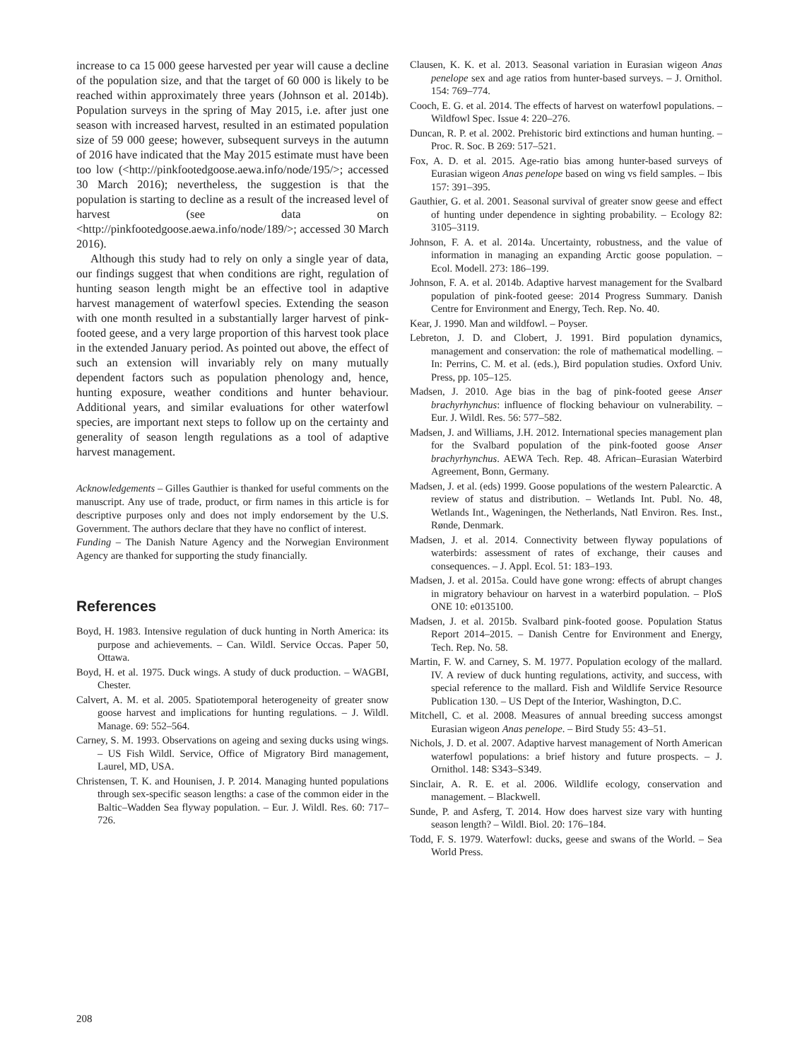increase to ca 15 000 geese harvested per year will cause a decline of the population size, and that the target of 60 000 is likely to be reached within approximately three years (Johnson et al. 2014b). Population surveys in the spring of May 2015, i.e. after just one season with increased harvest, resulted in an estimated population size of 59 000 geese; however, subsequent surveys in the autumn of 2016 have indicated that the May 2015 estimate must have been too low (<http://pinkfootedgoose.aewa.info/node/195/>; accessed 30 March 2016); nevertheless, the suggestion is that the population is starting to decline as a result of the increased level of harvest (see data on <http://pinkfootedgoose.aewa.info/node/189/>; accessed 30 March 2016).
Although this study had to rely on only a single year of data, our findings suggest that when conditions are right, regulation of hunting season length might be an effective tool in adaptive harvest management of waterfowl species. Extending the season with one month resulted in a substantially larger harvest of pink-footed geese, and a very large proportion of this harvest took place in the extended January period. As pointed out above, the effect of such an extension will invariably rely on many mutually dependent factors such as population phenology and, hence, hunting exposure, weather conditions and hunter behaviour. Additional years, and similar evaluations for other waterfowl species, are important next steps to follow up on the certainty and generality of season length regulations as a tool of adaptive harvest management.
Acknowledgements – Gilles Gauthier is thanked for useful comments on the manuscript. Any use of trade, product, or firm names in this article is for descriptive purposes only and does not imply endorsement by the U.S. Government. The authors declare that they have no conflict of interest.
Funding – The Danish Nature Agency and the Norwegian Environment Agency are thanked for supporting the study financially.
References
Boyd, H. 1983. Intensive regulation of duck hunting in North America: its purpose and achievements. – Can. Wildl. Service Occas. Paper 50, Ottawa.
Boyd, H. et al. 1975. Duck wings. A study of duck production. – WAGBI, Chester.
Calvert, A. M. et al. 2005. Spatiotemporal heterogeneity of greater snow goose harvest and implications for hunting regulations. – J. Wildl. Manage. 69: 552–564.
Carney, S. M. 1993. Observations on ageing and sexing ducks using wings. – US Fish Wildl. Service, Office of Migratory Bird management, Laurel, MD, USA.
Christensen, T. K. and Hounisen, J. P. 2014. Managing hunted populations through sex-specific season lengths: a case of the common eider in the Baltic–Wadden Sea flyway population. – Eur. J. Wildl. Res. 60: 717–726.
Clausen, K. K. et al. 2013. Seasonal variation in Eurasian wigeon Anas penelope sex and age ratios from hunter-based surveys. – J. Ornithol. 154: 769–774.
Cooch, E. G. et al. 2014. The effects of harvest on waterfowl populations. – Wildfowl Spec. Issue 4: 220–276.
Duncan, R. P. et al. 2002. Prehistoric bird extinctions and human hunting. – Proc. R. Soc. B 269: 517–521.
Fox, A. D. et al. 2015. Age-ratio bias among hunter-based surveys of Eurasian wigeon Anas penelope based on wing vs field samples. – Ibis 157: 391–395.
Gauthier, G. et al. 2001. Seasonal survival of greater snow geese and effect of hunting under dependence in sighting probability. – Ecology 82: 3105–3119.
Johnson, F. A. et al. 2014a. Uncertainty, robustness, and the value of information in managing an expanding Arctic goose population. – Ecol. Modell. 273: 186–199.
Johnson, F. A. et al. 2014b. Adaptive harvest management for the Svalbard population of pink-footed geese: 2014 Progress Summary. Danish Centre for Environment and Energy, Tech. Rep. No. 40.
Kear, J. 1990. Man and wildfowl. – Poyser.
Lebreton, J. D. and Clobert, J. 1991. Bird population dynamics, management and conservation: the role of mathematical modelling. – In: Perrins, C. M. et al. (eds.), Bird population studies. Oxford Univ. Press, pp. 105–125.
Madsen, J. 2010. Age bias in the bag of pink-footed geese Anser brachyrhynchus: influence of flocking behaviour on vulnerability. – Eur. J. Wildl. Res. 56: 577–582.
Madsen, J. and Williams, J.H. 2012. International species management plan for the Svalbard population of the pink-footed goose Anser brachyrhynchus. AEWA Tech. Rep. 48. African–Eurasian Waterbird Agreement, Bonn, Germany.
Madsen, J. et al. (eds) 1999. Goose populations of the western Palearctic. A review of status and distribution. – Wetlands Int. Publ. No. 48, Wetlands Int., Wageningen, the Netherlands, Natl Environ. Res. Inst., Rønde, Denmark.
Madsen, J. et al. 2014. Connectivity between flyway populations of waterbirds: assessment of rates of exchange, their causes and consequences. – J. Appl. Ecol. 51: 183–193.
Madsen, J. et al. 2015a. Could have gone wrong: effects of abrupt changes in migratory behaviour on harvest in a waterbird population. – PloS ONE 10: e0135100.
Madsen, J. et al. 2015b. Svalbard pink-footed goose. Population Status Report 2014–2015. – Danish Centre for Environment and Energy, Tech. Rep. No. 58.
Martin, F. W. and Carney, S. M. 1977. Population ecology of the mallard. IV. A review of duck hunting regulations, activity, and success, with special reference to the mallard. Fish and Wildlife Service Resource Publication 130. – US Dept of the Interior, Washington, D.C.
Mitchell, C. et al. 2008. Measures of annual breeding success amongst Eurasian wigeon Anas penelope. – Bird Study 55: 43–51.
Nichols, J. D. et al. 2007. Adaptive harvest management of North American waterfowl populations: a brief history and future prospects. – J. Ornithol. 148: S343–S349.
Sinclair, A. R. E. et al. 2006. Wildlife ecology, conservation and management. – Blackwell.
Sunde, P. and Asferg, T. 2014. How does harvest size vary with hunting season length? – Wildl. Biol. 20: 176–184.
Todd, F. S. 1979. Waterfowl: ducks, geese and swans of the World. – Sea World Press.
208